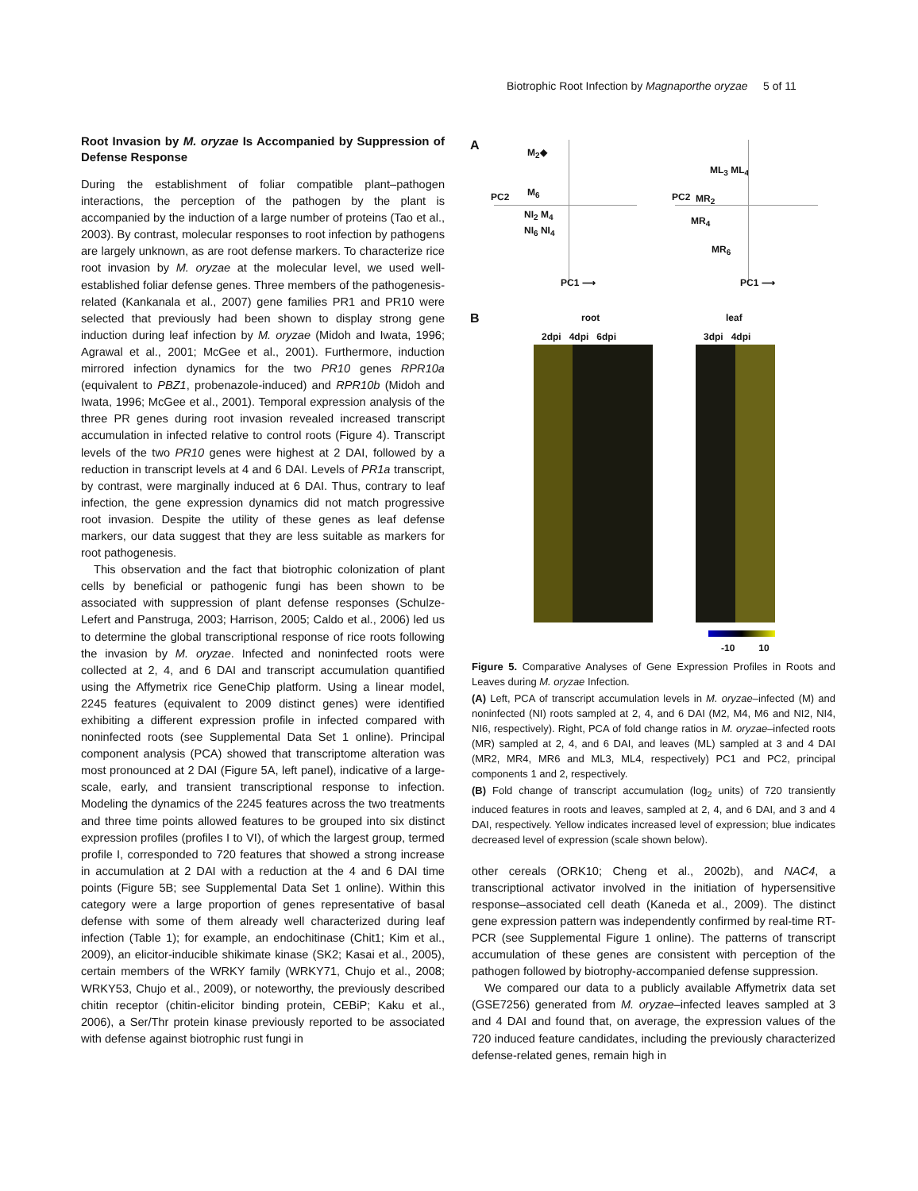Biotrophic Root Infection by Magnaporthe oryzae 5 of 11
Root Invasion by M. oryzae Is Accompanied by Suppression of Defense Response
During the establishment of foliar compatible plant–pathogen interactions, the perception of the pathogen by the plant is accompanied by the induction of a large number of proteins (Tao et al., 2003). By contrast, molecular responses to root infection by pathogens are largely unknown, as are root defense markers. To characterize rice root invasion by M. oryzae at the molecular level, we used well-established foliar defense genes. Three members of the pathogenesis-related (Kankanala et al., 2007) gene families PR1 and PR10 were selected that previously had been shown to display strong gene induction during leaf infection by M. oryzae (Midoh and Iwata, 1996; Agrawal et al., 2001; McGee et al., 2001). Furthermore, induction mirrored infection dynamics for the two PR10 genes RPR10a (equivalent to PBZ1, probenazole-induced) and RPR10b (Midoh and Iwata, 1996; McGee et al., 2001). Temporal expression analysis of the three PR genes during root invasion revealed increased transcript accumulation in infected relative to control roots (Figure 4). Transcript levels of the two PR10 genes were highest at 2 DAI, followed by a reduction in transcript levels at 4 and 6 DAI. Levels of PR1a transcript, by contrast, were marginally induced at 6 DAI. Thus, contrary to leaf infection, the gene expression dynamics did not match progressive root invasion. Despite the utility of these genes as leaf defense markers, our data suggest that they are less suitable as markers for root pathogenesis.
This observation and the fact that biotrophic colonization of plant cells by beneficial or pathogenic fungi has been shown to be associated with suppression of plant defense responses (Schulze-Lefert and Panstruga, 2003; Harrison, 2005; Caldo et al., 2006) led us to determine the global transcriptional response of rice roots following the invasion by M. oryzae. Infected and noninfected roots were collected at 2, 4, and 6 DAI and transcript accumulation quantified using the Affymetrix rice GeneChip platform. Using a linear model, 2245 features (equivalent to 2009 distinct genes) were identified exhibiting a different expression profile in infected compared with noninfected roots (see Supplemental Data Set 1 online). Principal component analysis (PCA) showed that transcriptome alteration was most pronounced at 2 DAI (Figure 5A, left panel), indicative of a large-scale, early, and transient transcriptional response to infection. Modeling the dynamics of the 2245 features across the two treatments and three time points allowed features to be grouped into six distinct expression profiles (profiles I to VI), of which the largest group, termed profile I, corresponded to 720 features that showed a strong increase in accumulation at 2 DAI with a reduction at the 4 and 6 DAI time points (Figure 5B; see Supplemental Data Set 1 online). Within this category were a large proportion of genes representative of basal defense with some of them already well characterized during leaf infection (Table 1); for example, an endochitinase (Chit1; Kim et al., 2009), an elicitor-inducible shikimate kinase (SK2; Kasai et al., 2005), certain members of the WRKY family (WRKY71, Chujo et al., 2008; WRKY53, Chujo et al., 2009), or noteworthy, the previously described chitin receptor (chitin-elicitor binding protein, CEBiP; Kaku et al., 2006), a Ser/Thr protein kinase previously reported to be associated with defense against biotrophic rust fungi in
A M<sub>2</sub>◆
M<sub>6</sub>
NI<sub>2</sub> M<sub>4</sub>
NI<sub>6</sub> NI<sub>4</sub>
PC1 ⟶
PC2
ML<sub>3</sub> ML<sub>4</sub>
MR<sub>2</sub>
MR<sub>4</sub>
MR<sub>6</sub>
PC1 ⟶
PC2
B root
2dpi 4dpi 6dpi
leaf
3dpi 4dpi
-10 10
Figure 5. Comparative Analyses of Gene Expression Profiles in Roots and Leaves during M. oryzae Infection.
(A) Left, PCA of transcript accumulation levels in M. oryzae–infected (M) and noninfected (NI) roots sampled at 2, 4, and 6 DAI (M2, M4, M6 and NI2, NI4, NI6, respectively). Right, PCA of fold change ratios in M. oryzae–infected roots (MR) sampled at 2, 4, and 6 DAI, and leaves (ML) sampled at 3 and 4 DAI (MR2, MR4, MR6 and ML3, ML4, respectively) PC1 and PC2, principal components 1 and 2, respectively.
(B) Fold change of transcript accumulation (log<sub>2</sub> units) of 720 transiently induced features in roots and leaves, sampled at 2, 4, and 6 DAI, and 3 and 4 DAI, respectively. Yellow indicates increased level of expression; blue indicates decreased level of expression (scale shown below).
other cereals (ORK10; Cheng et al., 2002b), and NAC4, a transcriptional activator involved in the initiation of hypersensitive response–associated cell death (Kaneda et al., 2009). The distinct gene expression pattern was independently confirmed by real-time RT-PCR (see Supplemental Figure 1 online). The patterns of transcript accumulation of these genes are consistent with perception of the pathogen followed by biotrophy-accompanied defense suppression.
We compared our data to a publicly available Affymetrix data set (GSE7256) generated from M. oryzae–infected leaves sampled at 3 and 4 DAI and found that, on average, the expression values of the 720 induced feature candidates, including the previously characterized defense-related genes, remain high in